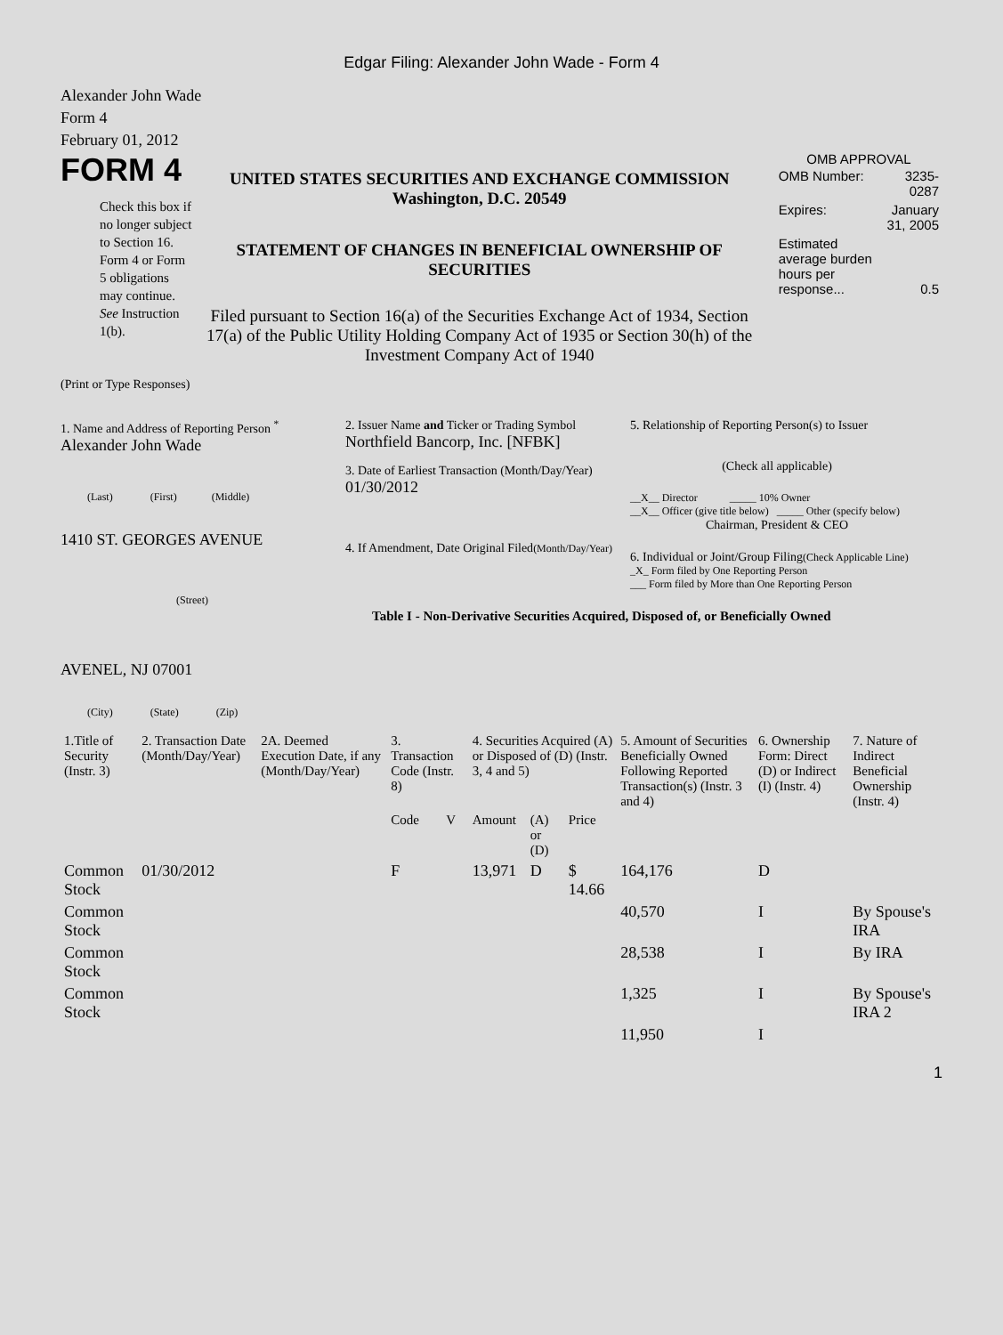Edgar Filing: Alexander John Wade - Form 4
Alexander John Wade
Form 4
February 01, 2012
FORM 4
Check this box if no longer subject to Section 16. Form 4 or Form 5 obligations may continue. See Instruction 1(b).
UNITED STATES SECURITIES AND EXCHANGE COMMISSION
Washington, D.C. 20549
STATEMENT OF CHANGES IN BENEFICIAL OWNERSHIP OF SECURITIES
Filed pursuant to Section 16(a) of the Securities Exchange Act of 1934, Section 17(a) of the Public Utility Holding Company Act of 1935 or Section 30(h) of the Investment Company Act of 1940
OMB APPROVAL
| OMB Number: | 3235-0287 |
| Expires: | January 31, 2005 |
| Estimated average burden hours per response... | 0.5 |
(Print or Type Responses)
1. Name and Address of Reporting Person <sup>*</sup>
Alexander John Wade
(Last) (First) (Middle)
1410 ST. GEORGES AVENUE
(Street)
AVENEL, NJ 07001
(City) (State) (Zip)
2. Issuer Name and Ticker or Trading Symbol
Northfield Bancorp, Inc. [NFBK]
3. Date of Earliest Transaction (Month/Day/Year)
01/30/2012
4. If Amendment, Date Original Filed(Month/Day/Year)
5. Relationship of Reporting Person(s) to Issuer
(Check all applicable)
__X__ Director _____ 10% Owner
__X__ Officer (give title below) _____ Other (specify below)
Chairman, President & CEO
6. Individual or Joint/Group Filing(Check Applicable Line)
_X_ Form filed by One Reporting Person
___ Form filed by More than One Reporting Person
Table I - Non-Derivative Securities Acquired, Disposed of, or Beneficially Owned
| 1.Title of Security (Instr. 3) | 2. Transaction Date (Month/Day/Year) | 2A. Deemed Execution Date, if any (Month/Day/Year) | 3. Transaction Code (Instr. 8) | | 4. Securities Acquired (A) or Disposed of (D) (Instr. 3, 4 and 5) | | | 5. Amount of Securities Beneficially Owned Following Reported Transaction(s) (Instr. 3 and 4) | 6. Ownership Form: Direct (D) or Indirect (I) (Instr. 4) | 7. Nature of Indirect Beneficial Ownership (Instr. 4) |
| --- | --- | --- | --- | --- | --- | --- | --- | --- | --- | --- |
| | | | Code | V | Amount | (A) or (D) | Price | | | |
| Common Stock | 01/30/2012 | | F | | 13,971 | D | $ 14.66 | 164,176 | D | |
| Common Stock | | | | | | | | 40,570 | I | By Spouse's IRA |
| Common Stock | | | | | | | | 28,538 | I | By IRA |
| Common Stock | | | | | | | | 1,325 | I | By Spouse's IRA 2 |
| | | | | | | | | 11,950 | I | |
1